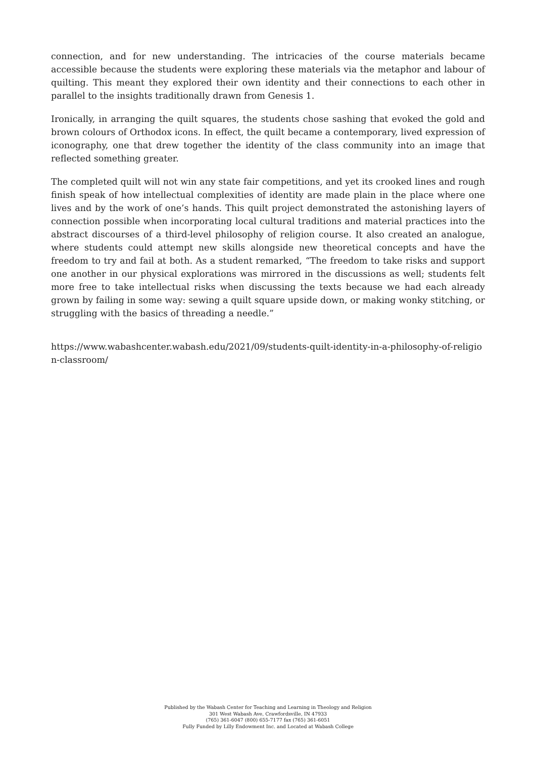connection, and for new understanding. The intricacies of the course materials became accessible because the students were exploring these materials via the metaphor and labour of quilting. This meant they explored their own identity and their connections to each other in parallel to the insights traditionally drawn from Genesis 1.
Ironically, in arranging the quilt squares, the students chose sashing that evoked the gold and brown colours of Orthodox icons. In effect, the quilt became a contemporary, lived expression of iconography, one that drew together the identity of the class community into an image that reflected something greater.
The completed quilt will not win any state fair competitions, and yet its crooked lines and rough finish speak of how intellectual complexities of identity are made plain in the place where one lives and by the work of one’s hands. This quilt project demonstrated the astonishing layers of connection possible when incorporating local cultural traditions and material practices into the abstract discourses of a third-level philosophy of religion course. It also created an analogue, where students could attempt new skills alongside new theoretical concepts and have the freedom to try and fail at both. As a student remarked, “The freedom to take risks and support one another in our physical explorations was mirrored in the discussions as well; students felt more free to take intellectual risks when discussing the texts because we had each already grown by failing in some way: sewing a quilt square upside down, or making wonky stitching, or struggling with the basics of threading a needle.”
https://www.wabashcenter.wabash.edu/2021/09/students-quilt-identity-in-a-philosophy-of-religion-classroom/
Published by the Wabash Center for Teaching and Learning in Theology and Religion
301 West Wabash Ave, Crawfordsville, IN 47933
(765) 361-6047 (800) 655-7177 fax (765) 361-6051
Fully Funded by Lilly Endowment Inc. and Located at Wabash College